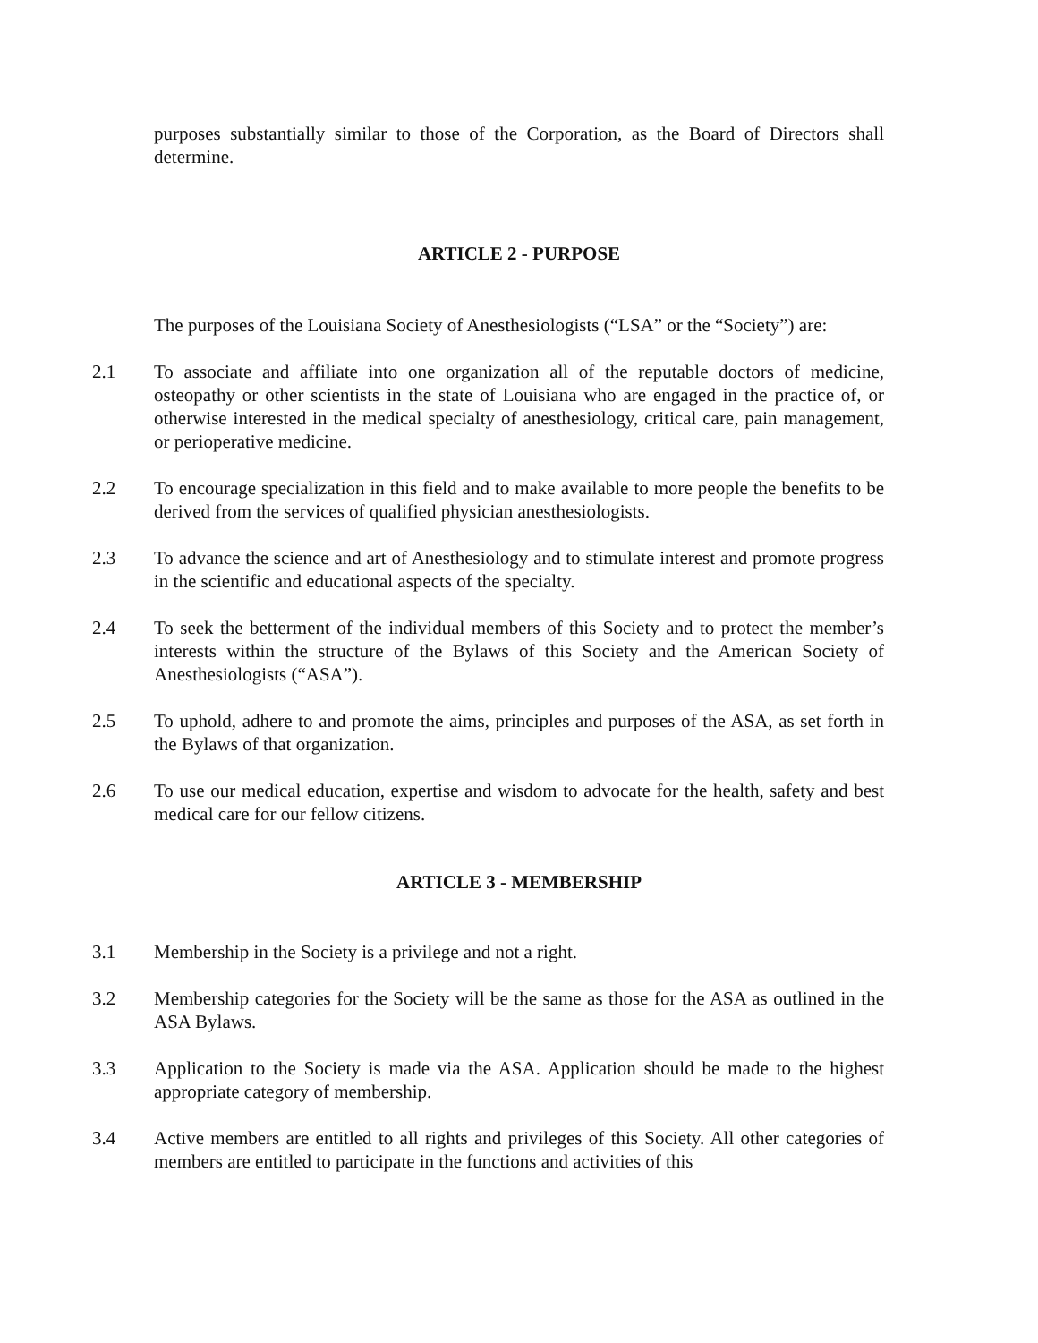purposes substantially similar to those of the Corporation, as the Board of Directors shall determine.
ARTICLE 2 - PURPOSE
The purposes of the Louisiana Society of Anesthesiologists (“LSA” or the “Society”) are:
2.1 To associate and affiliate into one organization all of the reputable doctors of medicine, osteopathy or other scientists in the state of Louisiana who are engaged in the practice of, or otherwise interested in the medical specialty of anesthesiology, critical care, pain management, or perioperative medicine.
2.2 To encourage specialization in this field and to make available to more people the benefits to be derived from the services of qualified physician anesthesiologists.
2.3 To advance the science and art of Anesthesiology and to stimulate interest and promote progress in the scientific and educational aspects of the specialty.
2.4 To seek the betterment of the individual members of this Society and to protect the member’s interests within the structure of the Bylaws of this Society and the American Society of Anesthesiologists (“ASA”).
2.5 To uphold, adhere to and promote the aims, principles and purposes of the ASA, as set forth in the Bylaws of that organization.
2.6 To use our medical education, expertise and wisdom to advocate for the health, safety and best medical care for our fellow citizens.
ARTICLE 3 - MEMBERSHIP
3.1 Membership in the Society is a privilege and not a right.
3.2 Membership categories for the Society will be the same as those for the ASA as outlined in the ASA Bylaws.
3.3 Application to the Society is made via the ASA. Application should be made to the highest appropriate category of membership.
3.4 Active members are entitled to all rights and privileges of this Society. All other categories of members are entitled to participate in the functions and activities of this